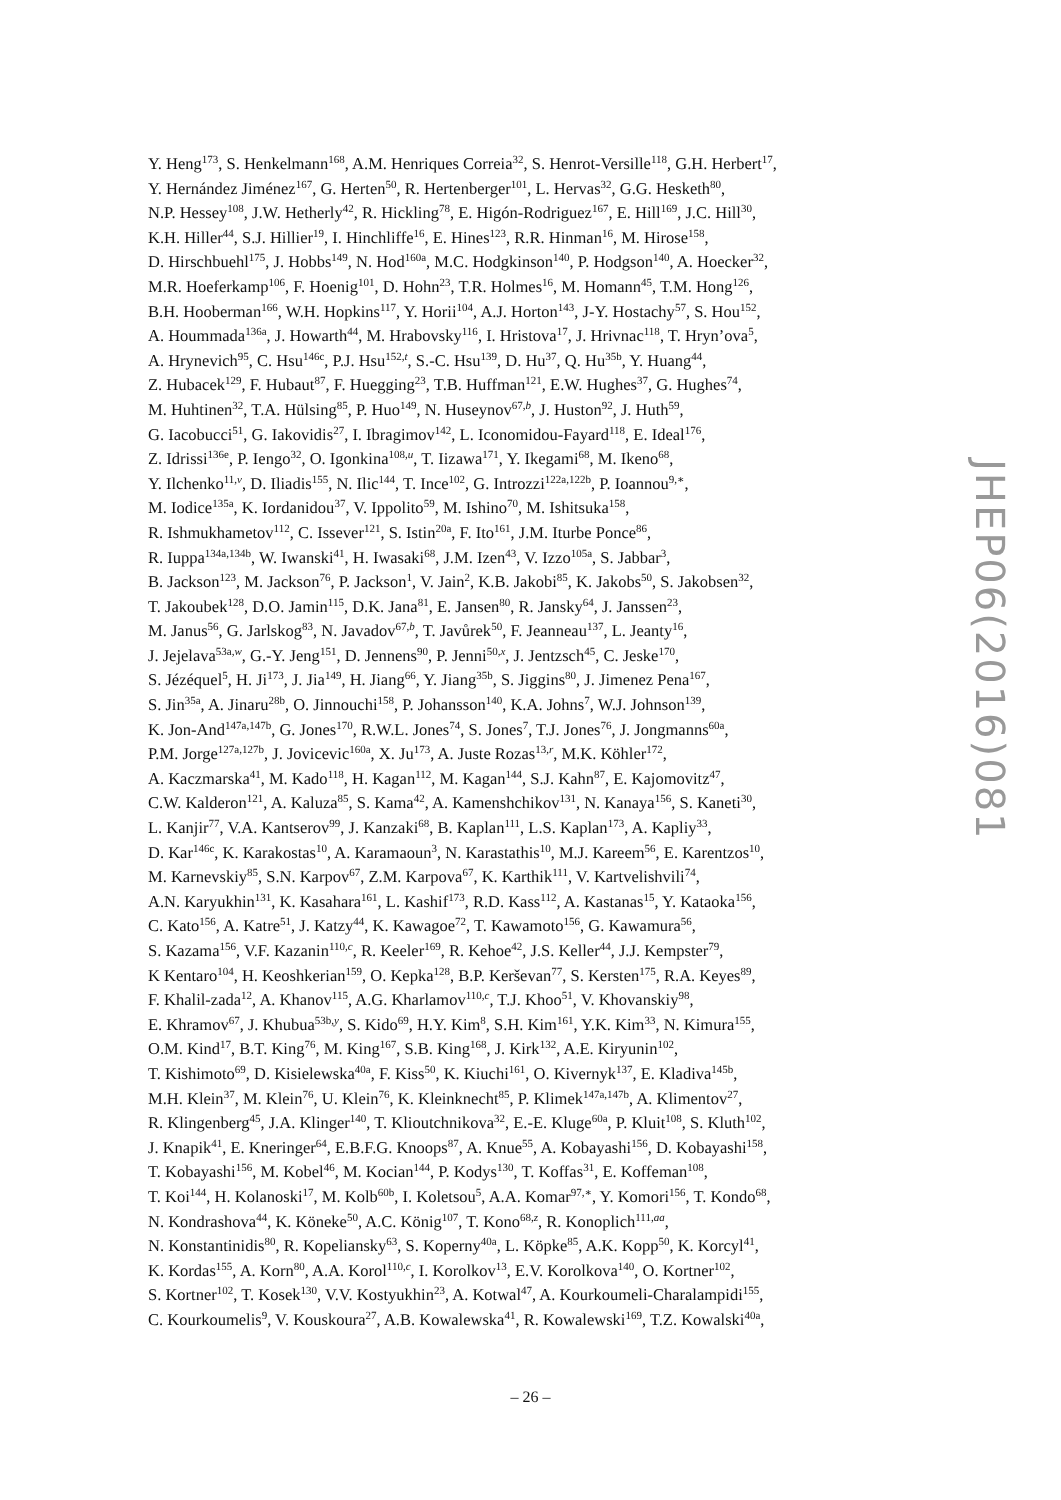Y. Heng<sup>173</sup>, S. Henkelmann<sup>168</sup>, A.M. Henriques Correia<sup>32</sup>, S. Henrot-Versille<sup>118</sup>, G.H. Herbert<sup>17</sup>,
Y. Hernández Jiménez<sup>167</sup>, G. Herten<sup>50</sup>, R. Hertenberger<sup>101</sup>, L. Hervas<sup>32</sup>, G.G. Hesketh<sup>80</sup>,
N.P. Hessey<sup>108</sup>, J.W. Hetherly<sup>42</sup>, R. Hickling<sup>78</sup>, E. Higón-Rodriguez<sup>167</sup>, E. Hill<sup>169</sup>, J.C. Hill<sup>30</sup>,
K.H. Hiller<sup>44</sup>, S.J. Hillier<sup>19</sup>, I. Hinchliffe<sup>16</sup>, E. Hines<sup>123</sup>, R.R. Hinman<sup>16</sup>, M. Hirose<sup>158</sup>,
D. Hirschbuehl<sup>175</sup>, J. Hobbs<sup>149</sup>, N. Hod<sup>160a</sup>, M.C. Hodgkinson<sup>140</sup>, P. Hodgson<sup>140</sup>, A. Hoecker<sup>32</sup>,
M.R. Hoeferkamp<sup>106</sup>, F. Hoenig<sup>101</sup>, D. Hohn<sup>23</sup>, T.R. Holmes<sup>16</sup>, M. Homann<sup>45</sup>, T.M. Hong<sup>126</sup>,
B.H. Hooberman<sup>166</sup>, W.H. Hopkins<sup>117</sup>, Y. Horii<sup>104</sup>, A.J. Horton<sup>143</sup>, J-Y. Hostachy<sup>57</sup>, S. Hou<sup>152</sup>,
A. Hoummada<sup>136a</sup>, J. Howarth<sup>44</sup>, M. Hrabovsky<sup>116</sup>, I. Hristova<sup>17</sup>, J. Hrivnac<sup>118</sup>, T. Hryn’ova<sup>5</sup>,
A. Hrynevich<sup>95</sup>, C. Hsu<sup>146c</sup>, P.J. Hsu<sup>152,t</sup>, S.-C. Hsu<sup>139</sup>, D. Hu<sup>37</sup>, Q. Hu<sup>35b</sup>, Y. Huang<sup>44</sup>,
Z. Hubacek<sup>129</sup>, F. Hubaut<sup>87</sup>, F. Huegging<sup>23</sup>, T.B. Huffman<sup>121</sup>, E.W. Hughes<sup>37</sup>, G. Hughes<sup>74</sup>,
M. Huhtinen<sup>32</sup>, T.A. Hülsing<sup>85</sup>, P. Huo<sup>149</sup>, N. Huseynov<sup>67,b</sup>, J. Huston<sup>92</sup>, J. Huth<sup>59</sup>,
G. Iacobucci<sup>51</sup>, G. Iakovidis<sup>27</sup>, I. Ibragimov<sup>142</sup>, L. Iconomidou-Fayard<sup>118</sup>, E. Ideal<sup>176</sup>,
Z. Idrissi<sup>136e</sup>, P. Iengo<sup>32</sup>, O. Igonkina<sup>108,u</sup>, T. Iizawa<sup>171</sup>, Y. Ikegami<sup>68</sup>, M. Ikeno<sup>68</sup>,
Y. Ilchenko<sup>11,v</sup>, D. Iliadis<sup>155</sup>, N. Ilic<sup>144</sup>, T. Ince<sup>102</sup>, G. Introzzi<sup>122a,122b</sup>, P. Ioannou<sup>9,∗</sup>,
M. Iodice<sup>135a</sup>, K. Iordanidou<sup>37</sup>, V. Ippolito<sup>59</sup>, M. Ishino<sup>70</sup>, M. Ishitsuka<sup>158</sup>,
R. Ishmukhametov<sup>112</sup>, C. Issever<sup>121</sup>, S. Istin<sup>20a</sup>, F. Ito<sup>161</sup>, J.M. Iturbe Ponce<sup>86</sup>,
R. Iuppa<sup>134a,134b</sup>, W. Iwanski<sup>41</sup>, H. Iwasaki<sup>68</sup>, J.M. Izen<sup>43</sup>, V. Izzo<sup>105a</sup>, S. Jabbar<sup>3</sup>,
B. Jackson<sup>123</sup>, M. Jackson<sup>76</sup>, P. Jackson<sup>1</sup>, V. Jain<sup>2</sup>, K.B. Jakobi<sup>85</sup>, K. Jakobs<sup>50</sup>, S. Jakobsen<sup>32</sup>,
T. Jakoubek<sup>128</sup>, D.O. Jamin<sup>115</sup>, D.K. Jana<sup>81</sup>, E. Jansen<sup>80</sup>, R. Jansky<sup>64</sup>, J. Janssen<sup>23</sup>,
M. Janus<sup>56</sup>, G. Jarlskog<sup>83</sup>, N. Javadov<sup>67,b</sup>, T. Javůrek<sup>50</sup>, F. Jeanneau<sup>137</sup>, L. Jeanty<sup>16</sup>,
J. Jejelava<sup>53a,w</sup>, G.-Y. Jeng<sup>151</sup>, D. Jennens<sup>90</sup>, P. Jenni<sup>50,x</sup>, J. Jentzsch<sup>45</sup>, C. Jeske<sup>170</sup>,
S. Jézéquel<sup>5</sup>, H. Ji<sup>173</sup>, J. Jia<sup>149</sup>, H. Jiang<sup>66</sup>, Y. Jiang<sup>35b</sup>, S. Jiggins<sup>80</sup>, J. Jimenez Pena<sup>167</sup>,
S. Jin<sup>35a</sup>, A. Jinaru<sup>28b</sup>, O. Jinnouchi<sup>158</sup>, P. Johansson<sup>140</sup>, K.A. Johns<sup>7</sup>, W.J. Johnson<sup>139</sup>,
K. Jon-And<sup>147a,147b</sup>, G. Jones<sup>170</sup>, R.W.L. Jones<sup>74</sup>, S. Jones<sup>7</sup>, T.J. Jones<sup>76</sup>, J. Jongmanns<sup>60a</sup>,
P.M. Jorge<sup>127a,127b</sup>, J. Jovicevic<sup>160a</sup>, X. Ju<sup>173</sup>, A. Juste Rozas<sup>13,r</sup>, M.K. Köhler<sup>172</sup>,
A. Kaczmarska<sup>41</sup>, M. Kado<sup>118</sup>, H. Kagan<sup>112</sup>, M. Kagan<sup>144</sup>, S.J. Kahn<sup>87</sup>, E. Kajomovitz<sup>47</sup>,
C.W. Kalderon<sup>121</sup>, A. Kaluza<sup>85</sup>, S. Kama<sup>42</sup>, A. Kamenshchikov<sup>131</sup>, N. Kanaya<sup>156</sup>, S. Kaneti<sup>30</sup>,
L. Kanjir<sup>77</sup>, V.A. Kantserov<sup>99</sup>, J. Kanzaki<sup>68</sup>, B. Kaplan<sup>111</sup>, L.S. Kaplan<sup>173</sup>, A. Kapliy<sup>33</sup>,
D. Kar<sup>146c</sup>, K. Karakostas<sup>10</sup>, A. Karamaoun<sup>3</sup>, N. Karastathis<sup>10</sup>, M.J. Kareem<sup>56</sup>, E. Karentzos<sup>10</sup>,
M. Karnevskiy<sup>85</sup>, S.N. Karpov<sup>67</sup>, Z.M. Karpova<sup>67</sup>, K. Karthik<sup>111</sup>, V. Kartvelishvili<sup>74</sup>,
A.N. Karyukhin<sup>131</sup>, K. Kasahara<sup>161</sup>, L. Kashif<sup>173</sup>, R.D. Kass<sup>112</sup>, A. Kastanas<sup>15</sup>, Y. Kataoka<sup>156</sup>,
C. Kato<sup>156</sup>, A. Katre<sup>51</sup>, J. Katzy<sup>44</sup>, K. Kawagoe<sup>72</sup>, T. Kawamoto<sup>156</sup>, G. Kawamura<sup>56</sup>,
S. Kazama<sup>156</sup>, V.F. Kazanin<sup>110,c</sup>, R. Keeler<sup>169</sup>, R. Kehoe<sup>42</sup>, J.S. Keller<sup>44</sup>, J.J. Kempster<sup>79</sup>,
K Kentaro<sup>104</sup>, H. Keoshkerian<sup>159</sup>, O. Kepka<sup>128</sup>, B.P. Kerševan<sup>77</sup>, S. Kersten<sup>175</sup>, R.A. Keyes<sup>89</sup>,
F. Khalil-zada<sup>12</sup>, A. Khanov<sup>115</sup>, A.G. Kharlamov<sup>110,c</sup>, T.J. Khoo<sup>51</sup>, V. Khovanskiy<sup>98</sup>,
E. Khramov<sup>67</sup>, J. Khubua<sup>53b,y</sup>, S. Kido<sup>69</sup>, H.Y. Kim<sup>8</sup>, S.H. Kim<sup>161</sup>, Y.K. Kim<sup>33</sup>, N. Kimura<sup>155</sup>,
O.M. Kind<sup>17</sup>, B.T. King<sup>76</sup>, M. King<sup>167</sup>, S.B. King<sup>168</sup>, J. Kirk<sup>132</sup>, A.E. Kiryunin<sup>102</sup>,
T. Kishimoto<sup>69</sup>, D. Kisielewska<sup>40a</sup>, F. Kiss<sup>50</sup>, K. Kiuchi<sup>161</sup>, O. Kivernyk<sup>137</sup>, E. Kladiva<sup>145b</sup>,
M.H. Klein<sup>37</sup>, M. Klein<sup>76</sup>, U. Klein<sup>76</sup>, K. Kleinknecht<sup>85</sup>, P. Klimek<sup>147a,147b</sup>, A. Klimentov<sup>27</sup>,
R. Klingenberg<sup>45</sup>, J.A. Klinger<sup>140</sup>, T. Klioutchnikova<sup>32</sup>, E.-E. Kluge<sup>60a</sup>, P. Kluit<sup>108</sup>, S. Kluth<sup>102</sup>,
J. Knapik<sup>41</sup>, E. Kneringer<sup>64</sup>, E.B.F.G. Knoops<sup>87</sup>, A. Knue<sup>55</sup>, A. Kobayashi<sup>156</sup>, D. Kobayashi<sup>158</sup>,
T. Kobayashi<sup>156</sup>, M. Kobel<sup>46</sup>, M. Kocian<sup>144</sup>, P. Kodys<sup>130</sup>, T. Koffas<sup>31</sup>, E. Koffeman<sup>108</sup>,
T. Koi<sup>144</sup>, H. Kolanoski<sup>17</sup>, M. Kolb<sup>60b</sup>, I. Koletsou<sup>5</sup>, A.A. Komar<sup>97,∗</sup>, Y. Komori<sup>156</sup>, T. Kondo<sup>68</sup>,
N. Kondrashova<sup>44</sup>, K. Köneke<sup>50</sup>, A.C. König<sup>107</sup>, T. Kono<sup>68,z</sup>, R. Konoplich<sup>111,aa</sup>,
N. Konstantinidis<sup>80</sup>, R. Kopeliansky<sup>63</sup>, S. Koperny<sup>40a</sup>, L. Köpke<sup>85</sup>, A.K. Kopp<sup>50</sup>, K. Korcyl<sup>41</sup>,
K. Kordas<sup>155</sup>, A. Korn<sup>80</sup>, A.A. Korol<sup>110,c</sup>, I. Korolkov<sup>13</sup>, E.V. Korolkova<sup>140</sup>, O. Kortner<sup>102</sup>,
S. Kortner<sup>102</sup>, T. Kosek<sup>130</sup>, V.V. Kostyukhin<sup>23</sup>, A. Kotwal<sup>47</sup>, A. Kourkoumeli-Charalampidi<sup>155</sup>,
C. Kourkoumelis<sup>9</sup>, V. Kouskoura<sup>27</sup>, A.B. Kowalewska<sup>41</sup>, R. Kowalewski<sup>169</sup>, T.Z. Kowalski<sup>40a</sup>,
JHEP06(2016)081
– 26 –